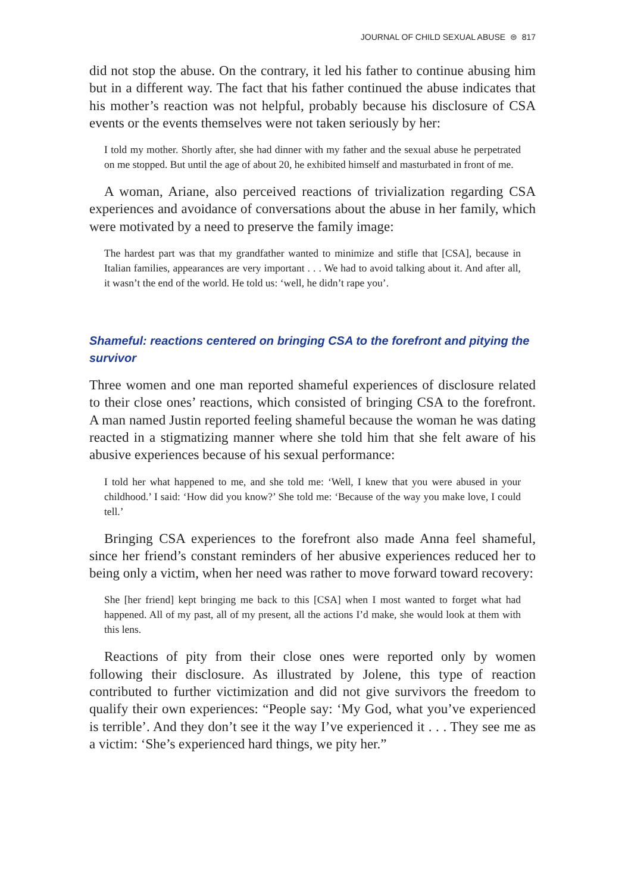JOURNAL OF CHILD SEXUAL ABUSE ⊜ 817
did not stop the abuse. On the contrary, it led his father to continue abusing him but in a different way. The fact that his father continued the abuse indicates that his mother’s reaction was not helpful, probably because his disclosure of CSA events or the events themselves were not taken seriously by her:
I told my mother. Shortly after, she had dinner with my father and the sexual abuse he perpetrated on me stopped. But until the age of about 20, he exhibited himself and masturbated in front of me.
A woman, Ariane, also perceived reactions of trivialization regarding CSA experiences and avoidance of conversations about the abuse in her family, which were motivated by a need to preserve the family image:
The hardest part was that my grandfather wanted to minimize and stifle that [CSA], because in Italian families, appearances are very important . . . We had to avoid talking about it. And after all, it wasn’t the end of the world. He told us: ‘well, he didn’t rape you’.
Shameful: reactions centered on bringing CSA to the forefront and pitying the survivor
Three women and one man reported shameful experiences of disclosure related to their close ones’ reactions, which consisted of bringing CSA to the forefront. A man named Justin reported feeling shameful because the woman he was dating reacted in a stigmatizing manner where she told him that she felt aware of his abusive experiences because of his sexual performance:
I told her what happened to me, and she told me: ‘Well, I knew that you were abused in your childhood.’ I said: ‘How did you know?’ She told me: ‘Because of the way you make love, I could tell.’
Bringing CSA experiences to the forefront also made Anna feel shameful, since her friend’s constant reminders of her abusive experiences reduced her to being only a victim, when her need was rather to move forward toward recovery:
She [her friend] kept bringing me back to this [CSA] when I most wanted to forget what had happened. All of my past, all of my present, all the actions I’d make, she would look at them with this lens.
Reactions of pity from their close ones were reported only by women following their disclosure. As illustrated by Jolene, this type of reaction contributed to further victimization and did not give survivors the freedom to qualify their own experiences: “People say: ‘My God, what you’ve experienced is terrible’. And they don’t see it the way I’ve experienced it . . . They see me as a victim: ‘She’s experienced hard things, we pity her.”